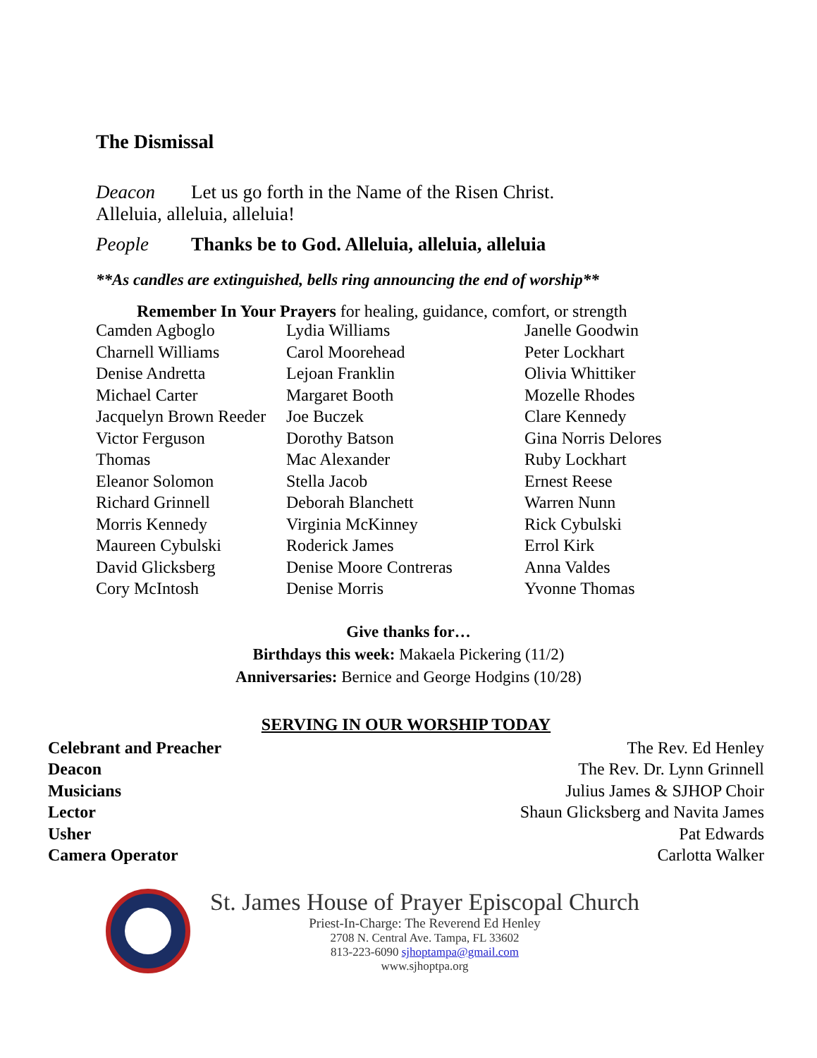The Dismissal
Deacon Let us go forth in the Name of the Risen Christ.
Alleluia, alleluia, alleluia!
People Thanks be to God. Alleluia, alleluia, alleluia
**As candles are extinguished, bells ring announcing the end of worship**
Remember In Your Prayers for healing, guidance, comfort, or strength
| Camden Agboglo | Lydia Williams | Janelle Goodwin |
| Charnell Williams | Carol Moorehead | Peter Lockhart |
| Denise Andretta | Lejoan Franklin | Olivia Whittiker |
| Michael Carter | Margaret Booth | Mozelle Rhodes |
| Jacquelyn Brown Reeder | Joe Buczek | Clare Kennedy |
| Victor Ferguson | Dorothy Batson | Gina Norris Delores |
| Thomas | Mac Alexander | Ruby Lockhart |
| Eleanor Solomon | Stella Jacob | Ernest Reese |
| Richard Grinnell | Deborah Blanchett | Warren Nunn |
| Morris Kennedy | Virginia McKinney | Rick Cybulski |
| Maureen Cybulski | Roderick James | Errol Kirk |
| David Glicksberg | Denise Moore Contreras | Anna Valdes |
| Cory McIntosh | Denise Morris | Yvonne Thomas |
Give thanks for…
Birthdays this week: Makaela Pickering (11/2)
Anniversaries: Bernice and George Hodgins (10/28)
SERVING IN OUR WORSHIP TODAY
| Celebrant and Preacher | The Rev. Ed Henley |
| Deacon | The Rev. Dr. Lynn Grinnell |
| Musicians | Julius James & SJHOP Choir |
| Lector | Shaun Glicksberg and Navita James |
| Usher | Pat Edwards |
| Camera Operator | Carlotta Walker |
St. James House of Prayer Episcopal Church
Priest-In-Charge: The Reverend Ed Henley
2708 N. Central Ave. Tampa, FL 33602
813-223-6090 sjhoptampa@gmail.com
www.sjhoptpa.org